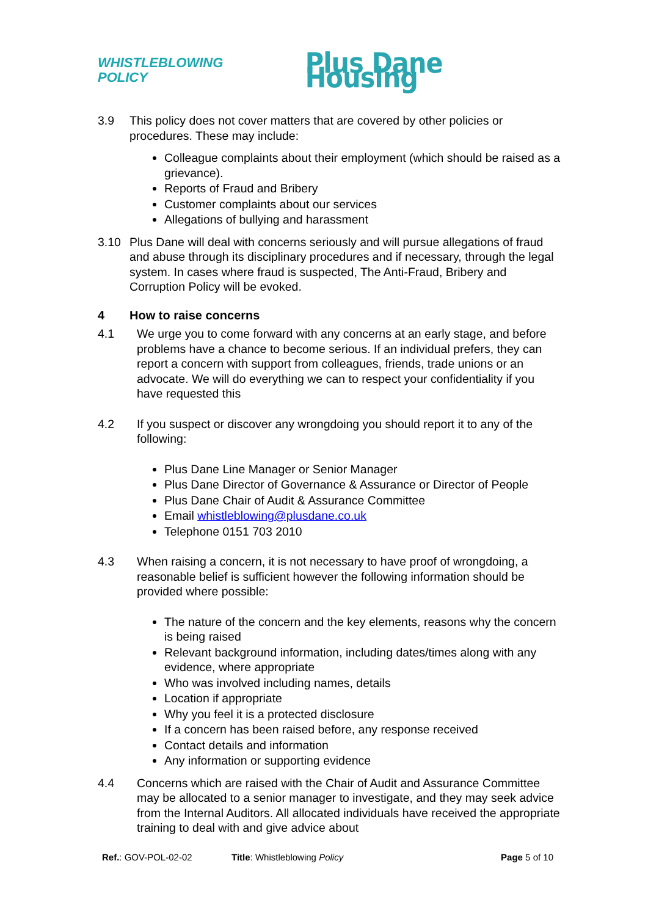WHISTLEBLOWING POLICY
Plus Dane Housing
3.9 This policy does not cover matters that are covered by other policies or procedures. These may include:
Colleague complaints about their employment (which should be raised as a grievance).
Reports of Fraud and Bribery
Customer complaints about our services
Allegations of bullying and harassment
3.10 Plus Dane will deal with concerns seriously and will pursue allegations of fraud and abuse through its disciplinary procedures and if necessary, through the legal system. In cases where fraud is suspected, The Anti-Fraud, Bribery and Corruption Policy will be evoked.
4 How to raise concerns
4.1 We urge you to come forward with any concerns at an early stage, and before problems have a chance to become serious. If an individual prefers, they can report a concern with support from colleagues, friends, trade unions or an advocate. We will do everything we can to respect your confidentiality if you have requested this
4.2 If you suspect or discover any wrongdoing you should report it to any of the following:
Plus Dane Line Manager or Senior Manager
Plus Dane Director of Governance & Assurance or Director of People
Plus Dane Chair of Audit & Assurance Committee
Email whistleblowing@plusdane.co.uk
Telephone 0151 703 2010
4.3 When raising a concern, it is not necessary to have proof of wrongdoing, a reasonable belief is sufficient however the following information should be provided where possible:
The nature of the concern and the key elements, reasons why the concern is being raised
Relevant background information, including dates/times along with any evidence, where appropriate
Who was involved including names, details
Location if appropriate
Why you feel it is a protected disclosure
If a concern has been raised before, any response received
Contact details and information
Any information or supporting evidence
4.4 Concerns which are raised with the Chair of Audit and Assurance Committee may be allocated to a senior manager to investigate, and they may seek advice from the Internal Auditors. All allocated individuals have received the appropriate training to deal with and give advice about
Ref.: GOV-POL-02-02 Title: Whistleblowing Policy Page 5 of 10